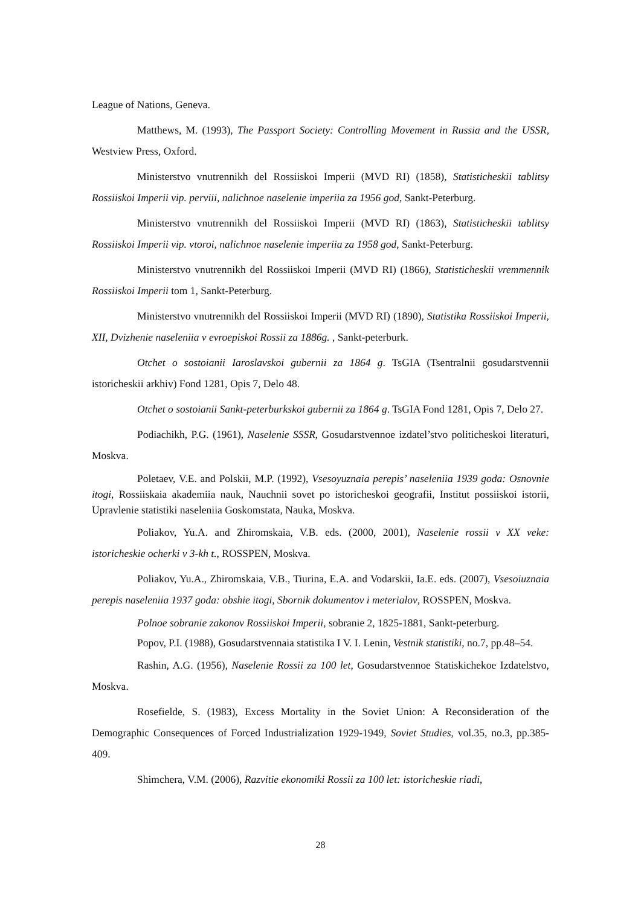League of Nations, Geneva.
Matthews, M. (1993), The Passport Society: Controlling Movement in Russia and the USSR, Westview Press, Oxford.
Ministerstvo vnutrennikh del Rossiiskoi Imperii (MVD RI) (1858), Statisticheskii tablitsy Rossiiskoi Imperii vip. perviii, nalichnoe naselenie imperiia za 1956 god, Sankt-Peterburg.
Ministerstvo vnutrennikh del Rossiiskoi Imperii (MVD RI) (1863), Statisticheskii tablitsy Rossiiskoi Imperii vip. vtoroi, nalichnoe naselenie imperiia za 1958 god, Sankt-Peterburg.
Ministerstvo vnutrennikh del Rossiiskoi Imperii (MVD RI) (1866), Statisticheskii vremmennik Rossiiskoi Imperii tom 1, Sankt-Peterburg.
Ministerstvo vnutrennikh del Rossiiskoi Imperii (MVD RI) (1890), Statistika Rossiiskoi Imperii, XII, Dvizhenie naseleniia v evroepiskoi Rossii za 1886g. , Sankt-peterburk.
Otchet o sostoianii Iaroslavskoi gubernii za 1864 g. TsGIA (Tsentralnii gosudarstvennii istoricheskii arkhiv) Fond 1281, Opis 7, Delo 48.
Otchet o sostoianii Sankt-peterburkskoi gubernii za 1864 g. TsGIA Fond 1281, Opis 7, Delo 27.
Podiachikh, P.G. (1961), Naselenie SSSR, Gosudarstvennoe izdatel’stvo politicheskoi literaturi, Moskva.
Poletaev, V.E. and Polskii, M.P. (1992), Vsesoyuznaia perepis’ naseleniia 1939 goda: Osnovnie itogi, Rossiiskaia akademiia nauk, Nauchnii sovet po istoricheskoi geografii, Institut possiiskoi istorii, Upravlenie statistiki naseleniia Goskomstata, Nauka, Moskva.
Poliakov, Yu.A. and Zhiromskaia, V.B. eds. (2000, 2001), Naselenie rossii v XX veke: istoricheskie ocherki v 3-kh t., ROSSPEN, Moskva.
Poliakov, Yu.A., Zhiromskaia, V.B., Tiurina, E.A. and Vodarskii, Ia.E. eds. (2007), Vsesoiuznaia perepis naseleniia 1937 goda: obshie itogi, Sbornik dokumentov i meterialov, ROSSPEN, Moskva.
Polnoe sobranie zakonov Rossiiskoi Imperii, sobranie 2, 1825-1881, Sankt-peterburg.
Popov, P.I. (1988), Gosudarstvennaia statistika I V. I. Lenin, Vestnik statistiki, no.7, pp.48–54.
Rashin, A.G. (1956), Naselenie Rossii za 100 let, Gosudarstvennoe Statiskichekoe Izdatelstvo, Moskva.
Rosefielde, S. (1983), Excess Mortality in the Soviet Union: A Reconsideration of the Demographic Consequences of Forced Industrialization 1929-1949, Soviet Studies, vol.35, no.3, pp.385-409.
Shimchera, V.M. (2006), Razvitie ekonomiki Rossii za 100 let: istoricheskie riadi,
28